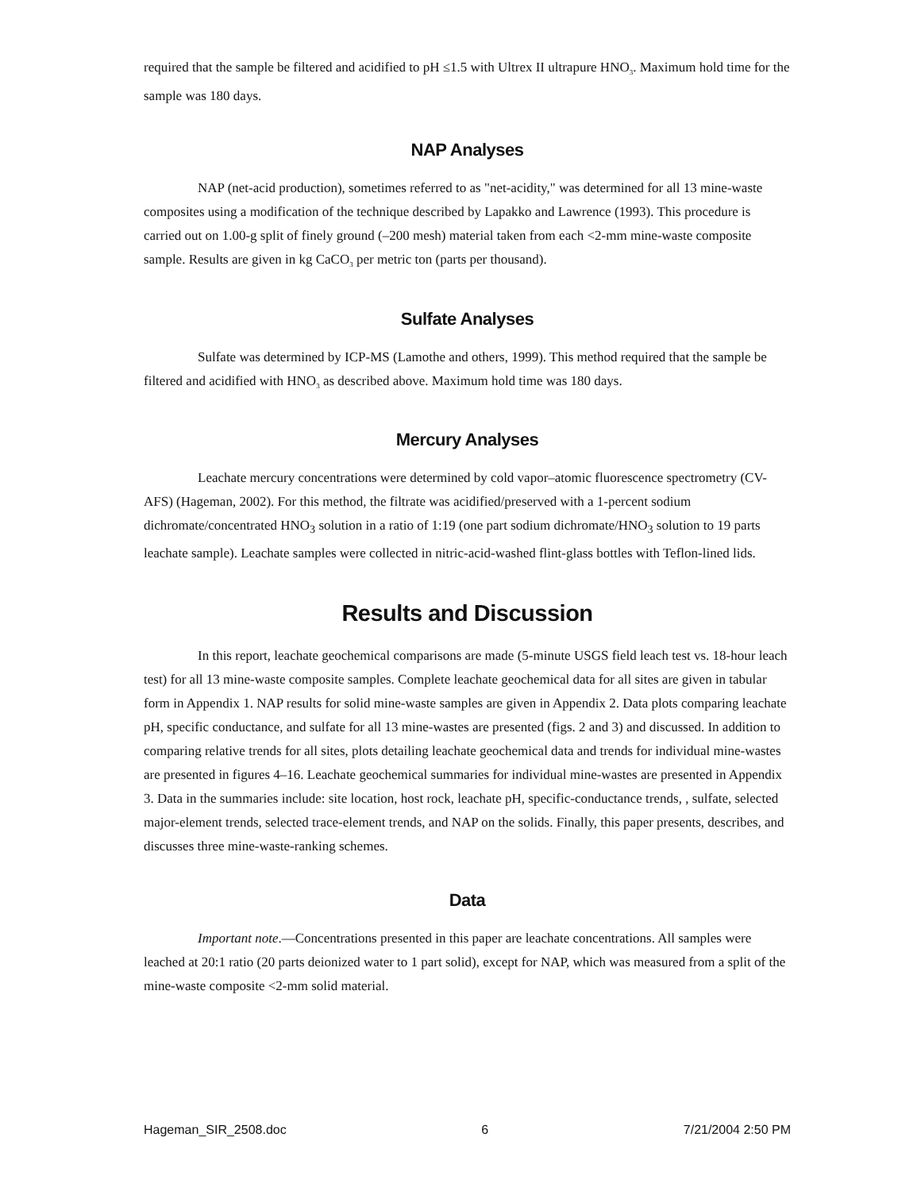required that the sample be filtered and acidified to pH ≤1.5 with Ultrex II ultrapure HNO<sub>3</sub>. Maximum hold time for the sample was 180 days.
NAP Analyses
NAP (net-acid production), sometimes referred to as "net-acidity," was determined for all 13 mine-waste composites using a modification of the technique described by Lapakko and Lawrence (1993). This procedure is carried out on 1.00-g split of finely ground (–200 mesh) material taken from each <2-mm mine-waste composite sample. Results are given in kg CaCO<sub>3</sub> per metric ton (parts per thousand).
Sulfate Analyses
Sulfate was determined by ICP-MS (Lamothe and others, 1999). This method required that the sample be filtered and acidified with HNO<sub>3</sub> as described above. Maximum hold time was 180 days.
Mercury Analyses
Leachate mercury concentrations were determined by cold vapor–atomic fluorescence spectrometry (CV-AFS) (Hageman, 2002). For this method, the filtrate was acidified/preserved with a 1-percent sodium dichromate/concentrated HNO<sub>3</sub> solution in a ratio of 1:19 (one part sodium dichromate/HNO<sub>3</sub> solution to 19 parts leachate sample). Leachate samples were collected in nitric-acid-washed flint-glass bottles with Teflon-lined lids.
Results and Discussion
In this report, leachate geochemical comparisons are made (5-minute USGS field leach test vs. 18-hour leach test) for all 13 mine-waste composite samples. Complete leachate geochemical data for all sites are given in tabular form in Appendix 1. NAP results for solid mine-waste samples are given in Appendix 2. Data plots comparing leachate pH, specific conductance, and sulfate for all 13 mine-wastes are presented (figs. 2 and 3) and discussed. In addition to comparing relative trends for all sites, plots detailing leachate geochemical data and trends for individual mine-wastes are presented in figures 4–16. Leachate geochemical summaries for individual mine-wastes are presented in Appendix 3. Data in the summaries include: site location, host rock, leachate pH, specific-conductance trends, , sulfate, selected major-element trends, selected trace-element trends, and NAP on the solids. Finally, this paper presents, describes, and discusses three mine-waste-ranking schemes.
Data
Important note.—Concentrations presented in this paper are leachate concentrations. All samples were leached at 20:1 ratio (20 parts deionized water to 1 part solid), except for NAP, which was measured from a split of the mine-waste composite <2-mm solid material.
Hageman_SIR_2508.doc 6 7/21/2004 2:50 PM